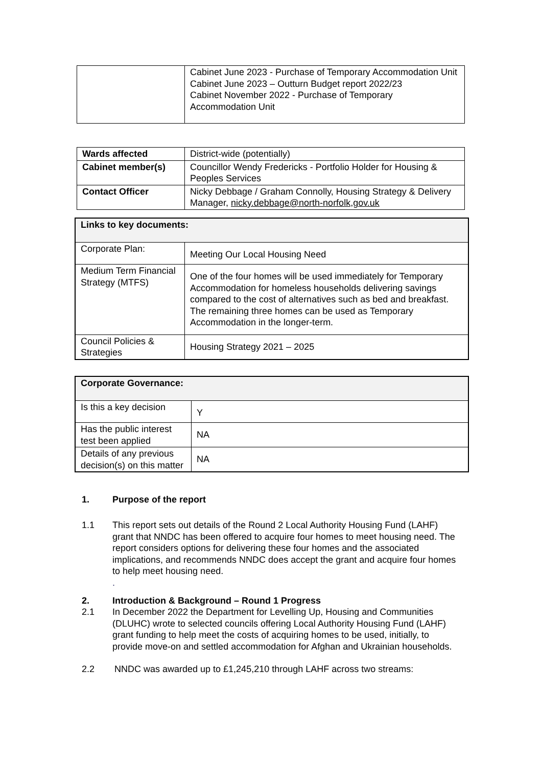| | Cabinet June 2023 - Purchase of Temporary Accommodation Unit Cabinet June 2023 – Outturn Budget report 2022/23 Cabinet November 2022 - Purchase of Temporary Accommodation Unit |
| Wards affected | District-wide (potentially) |
| Cabinet member(s) | Councillor Wendy Fredericks - Portfolio Holder for Housing & Peoples Services |
| Contact Officer | Nicky Debbage / Graham Connolly, Housing Strategy & Delivery Manager, nicky.debbage@north-norfolk,gov.uk |
| Links to key documents: | |
| Corporate Plan: | Meeting Our Local Housing Need |
| Medium Term Financial Strategy (MTFS) | One of the four homes will be used immediately for Temporary Accommodation for homeless households delivering savings compared to the cost of alternatives such as bed and breakfast. The remaining three homes can be used as Temporary Accommodation in the longer-term. |
| Council Policies & Strategies | Housing Strategy 2021 – 2025 |
| Corporate Governance: | |
| Is this a key decision | Y |
| Has the public interest test been applied | NA |
| Details of any previous decision(s) on this matter | NA |
1. Purpose of the report
1.1 This report sets out details of the Round 2 Local Authority Housing Fund (LAHF) grant that NNDC has been offered to acquire four homes to meet housing need. The report considers options for delivering these four homes and the associated implications, and recommends NNDC does accept the grant and acquire four homes to help meet housing need.
.
2. Introduction & Background – Round 1 Progress
2.1 In December 2022 the Department for Levelling Up, Housing and Communities (DLUHC) wrote to selected councils offering Local Authority Housing Fund (LAHF) grant funding to help meet the costs of acquiring homes to be used, initially, to provide move-on and settled accommodation for Afghan and Ukrainian households.
2.2 NNDC was awarded up to £1,245,210 through LAHF across two streams: